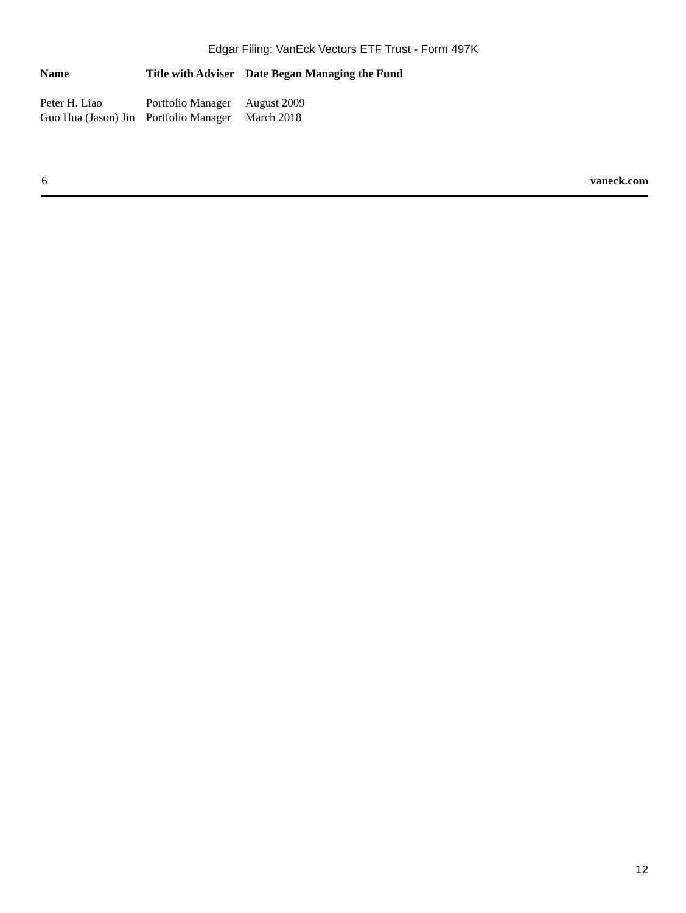Edgar Filing: VanEck Vectors ETF Trust - Form 497K
| Name | Title with Adviser | Date Began Managing the Fund |
| --- | --- | --- |
| Peter H. Liao | Portfolio Manager | August 2009 |
| Guo Hua (Jason) Jin | Portfolio Manager | March 2018 |
6 vaneck.com
12